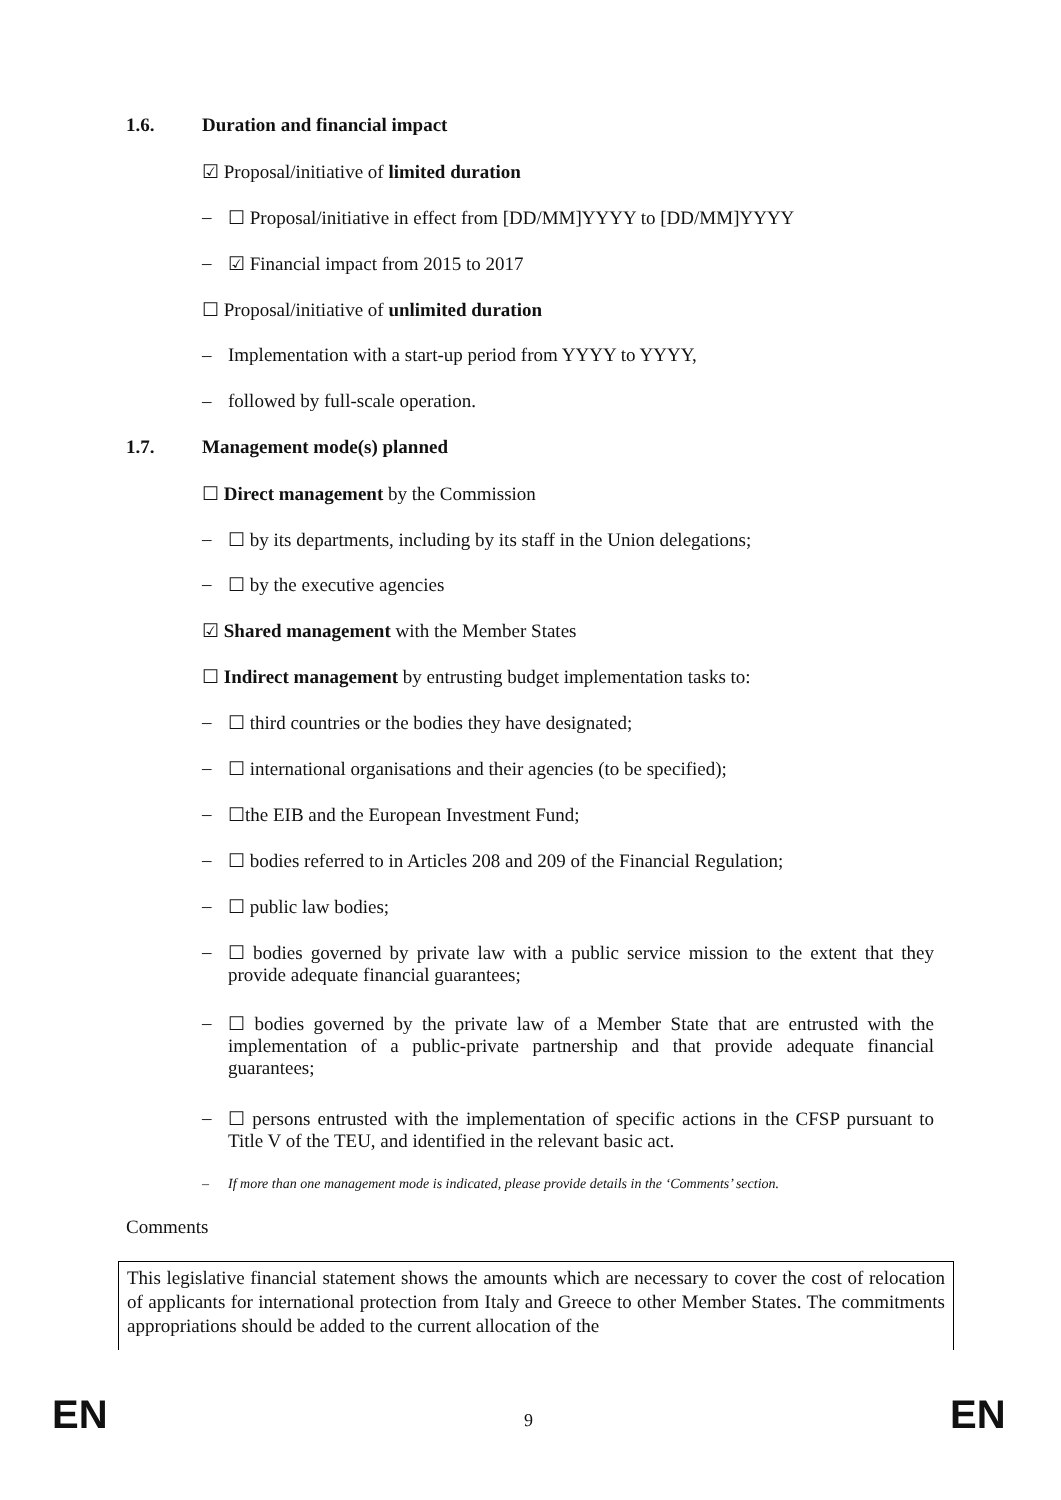1.6. Duration and financial impact
☑ Proposal/initiative of limited duration
– ☐ Proposal/initiative in effect from [DD/MM]YYYY to [DD/MM]YYYY
– ☑ Financial impact from 2015 to 2017
☐ Proposal/initiative of unlimited duration
– Implementation with a start-up period from YYYY to YYYY,
– followed by full-scale operation.
1.7. Management mode(s) planned
☐ Direct management by the Commission
– ☐ by its departments, including by its staff in the Union delegations;
– ☐ by the executive agencies
☑ Shared management with the Member States
☐ Indirect management by entrusting budget implementation tasks to:
– ☐ third countries or the bodies they have designated;
– ☐ international organisations and their agencies (to be specified);
– ☐the EIB and the European Investment Fund;
– ☐ bodies referred to in Articles 208 and 209 of the Financial Regulation;
– ☐ public law bodies;
– ☐ bodies governed by private law with a public service mission to the extent that they provide adequate financial guarantees;
– ☐ bodies governed by the private law of a Member State that are entrusted with the implementation of a public-private partnership and that provide adequate financial guarantees;
– ☐ persons entrusted with the implementation of specific actions in the CFSP pursuant to Title V of the TEU, and identified in the relevant basic act.
– If more than one management mode is indicated, please provide details in the ‘Comments’ section.
Comments
This legislative financial statement shows the amounts which are necessary to cover the cost of relocation of applicants for international protection from Italy and Greece to other Member States. The commitments appropriations should be added to the current allocation of the
EN 9 EN